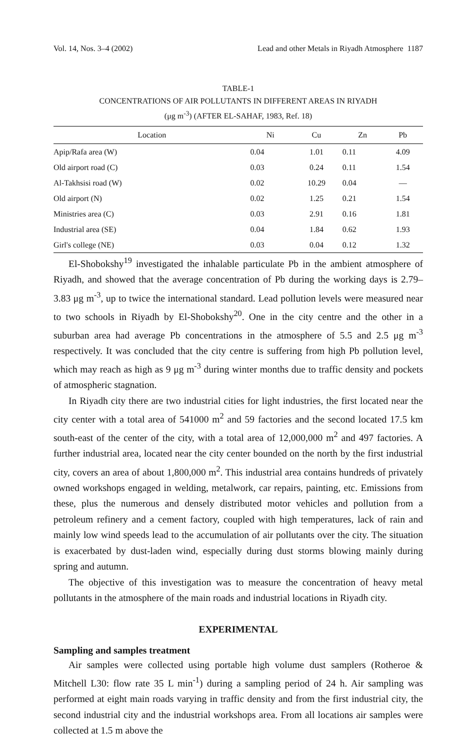Vol. 14, Nos. 3–4 (2002) Lead and other Metals in Riyadh Atmosphere 1187
TABLE-1
CONCENTRATIONS OF AIR POLLUTANTS IN DIFFERENT AREAS IN RIYADH
(μg m<sup>-3</sup>) (AFTER EL-SAHAF, 1983, Ref. 18)
| Location | Ni | Cu | Zn | Pb |
| --- | --- | --- | --- | --- |
| Apip/Rafa area (W) | 0.04 | 1.01 | 0.11 | 4.09 |
| Old airport road (C) | 0.03 | 0.24 | 0.11 | 1.54 |
| Al-Takhsisi road (W) | 0.02 | 10.29 | 0.04 | — |
| Old airport (N) | 0.02 | 1.25 | 0.21 | 1.54 |
| Ministries area (C) | 0.03 | 2.91 | 0.16 | 1.81 |
| Industrial area (SE) | 0.04 | 1.84 | 0.62 | 1.93 |
| Girl's college (NE) | 0.03 | 0.04 | 0.12 | 1.32 |
El-Shobokshy<sup>19</sup> investigated the inhalable particulate Pb in the ambient atmosphere of Riyadh, and showed that the average concentration of Pb during the working days is 2.79–3.83 μg m<sup>-3</sup>, up to twice the international standard. Lead pollution levels were measured near to two schools in Riyadh by El-Shobokshy<sup>20</sup>. One in the city centre and the other in a suburban area had average Pb concentrations in the atmosphere of 5.5 and 2.5 μg m<sup>-3</sup> respectively. It was concluded that the city centre is suffering from high Pb pollution level, which may reach as high as 9 μg m<sup>-3</sup> during winter months due to traffic density and pockets of atmospheric stagnation.
In Riyadh city there are two industrial cities for light industries, the first located near the city center with a total area of 541000 m<sup>2</sup> and 59 factories and the second located 17.5 km south-east of the center of the city, with a total area of 12,000,000 m<sup>2</sup> and 497 factories. A further industrial area, located near the city center bounded on the north by the first industrial city, covers an area of about 1,800,000 m<sup>2</sup>. This industrial area contains hundreds of privately owned workshops engaged in welding, metalwork, car repairs, painting, etc. Emissions from these, plus the numerous and densely distributed motor vehicles and pollution from a petroleum refinery and a cement factory, coupled with high temperatures, lack of rain and mainly low wind speeds lead to the accumulation of air pollutants over the city. The situation is exacerbated by dust-laden wind, especially during dust storms blowing mainly during spring and autumn.
The objective of this investigation was to measure the concentration of heavy metal pollutants in the atmosphere of the main roads and industrial locations in Riyadh city.
EXPERIMENTAL
Sampling and samples treatment
Air samples were collected using portable high volume dust samplers (Rotheroe & Mitchell L30: flow rate 35 L min<sup>-1</sup>) during a sampling period of 24 h. Air sampling was performed at eight main roads varying in traffic density and from the first industrial city, the second industrial city and the industrial workshops area. From all locations air samples were collected at 1.5 m above the